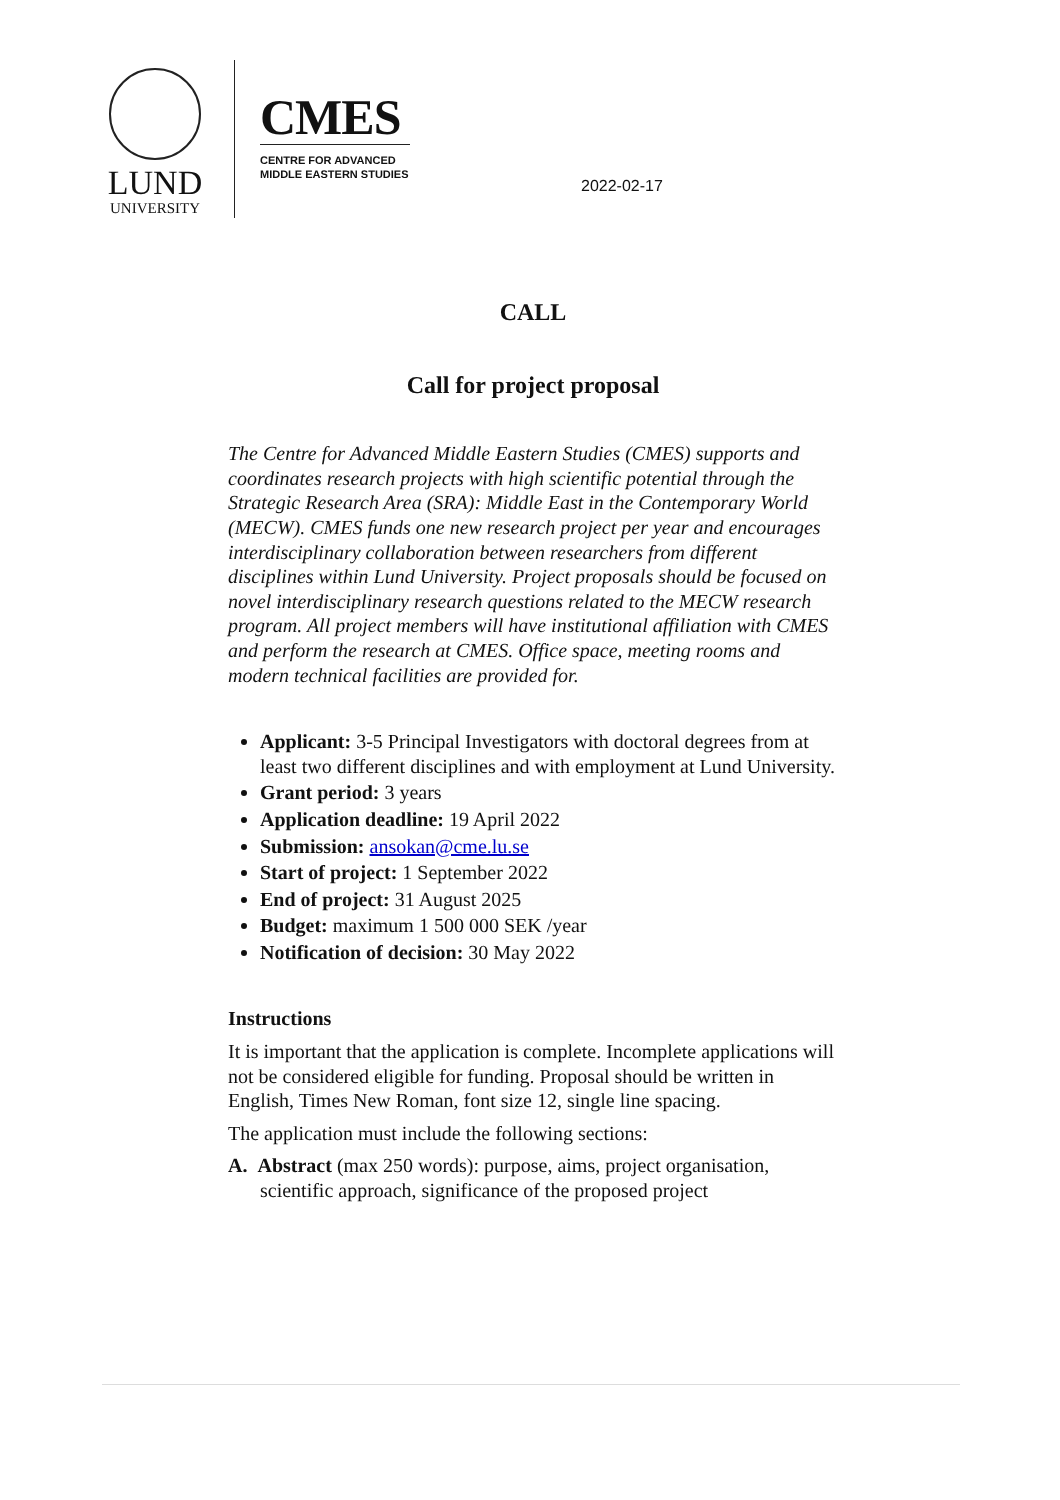LUND
UNIVERSITY
CMES
CENTRE FOR ADVANCED
MIDDLE EASTERN STUDIES
2022-02-17
CALL
Call for project proposal
The Centre for Advanced Middle Eastern Studies (CMES) supports and coordinates research projects with high scientific potential through the Strategic Research Area (SRA): Middle East in the Contemporary World (MECW). CMES funds one new research project per year and encourages interdisciplinary collaboration between researchers from different disciplines within Lund University. Project proposals should be focused on novel interdisciplinary research questions related to the MECW research program. All project members will have institutional affiliation with CMES and perform the research at CMES. Office space, meeting rooms and modern technical facilities are provided for.
Applicant: 3-5 Principal Investigators with doctoral degrees from at least two different disciplines and with employment at Lund University.
Grant period: 3 years
Application deadline: 19 April 2022
Submission: ansokan@cme.lu.se
Start of project: 1 September 2022
End of project: 31 August 2025
Budget: maximum 1 500 000 SEK /year
Notification of decision: 30 May 2022
Instructions
It is important that the application is complete. Incomplete applications will not be considered eligible for funding. Proposal should be written in English, Times New Roman, font size 12, single line spacing.
The application must include the following sections:
A. Abstract (max 250 words): purpose, aims, project organisation, scientific approach, significance of the proposed project